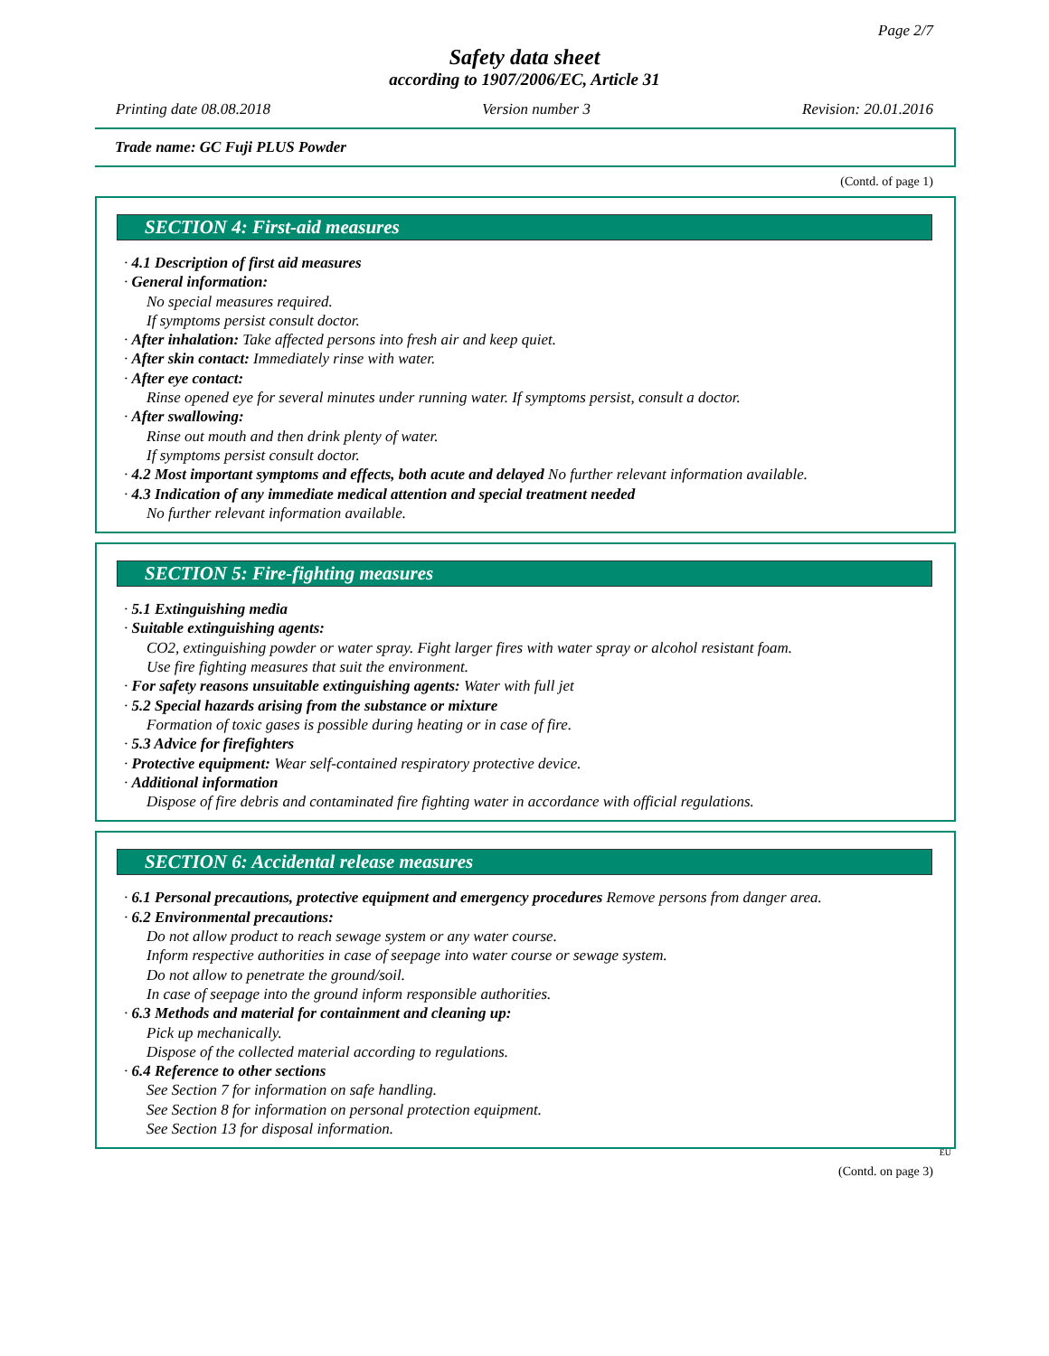Page 2/7
Safety data sheet
according to 1907/2006/EC, Article 31
Printing date 08.08.2018 Version number 3 Revision: 20.01.2016
Trade name: GC Fuji PLUS Powder
(Contd. of page 1)
SECTION 4: First-aid measures
· 4.1 Description of first aid measures
· General information:
No special measures required.
If symptoms persist consult doctor.
· After inhalation: Take affected persons into fresh air and keep quiet.
· After skin contact: Immediately rinse with water.
· After eye contact:
Rinse opened eye for several minutes under running water. If symptoms persist, consult a doctor.
· After swallowing:
Rinse out mouth and then drink plenty of water.
If symptoms persist consult doctor.
· 4.2 Most important symptoms and effects, both acute and delayed No further relevant information available.
· 4.3 Indication of any immediate medical attention and special treatment needed
No further relevant information available.
SECTION 5: Fire-fighting measures
· 5.1 Extinguishing media
· Suitable extinguishing agents:
CO2, extinguishing powder or water spray. Fight larger fires with water spray or alcohol resistant foam.
Use fire fighting measures that suit the environment.
· For safety reasons unsuitable extinguishing agents: Water with full jet
· 5.2 Special hazards arising from the substance or mixture
Formation of toxic gases is possible during heating or in case of fire.
· 5.3 Advice for firefighters
· Protective equipment: Wear self-contained respiratory protective device.
· Additional information
Dispose of fire debris and contaminated fire fighting water in accordance with official regulations.
SECTION 6: Accidental release measures
· 6.1 Personal precautions, protective equipment and emergency procedures Remove persons from danger area.
· 6.2 Environmental precautions:
Do not allow product to reach sewage system or any water course.
Inform respective authorities in case of seepage into water course or sewage system.
Do not allow to penetrate the ground/soil.
In case of seepage into the ground inform responsible authorities.
· 6.3 Methods and material for containment and cleaning up:
Pick up mechanically.
Dispose of the collected material according to regulations.
· 6.4 Reference to other sections
See Section 7 for information on safe handling.
See Section 8 for information on personal protection equipment.
See Section 13 for disposal information.
EU
(Contd. on page 3)